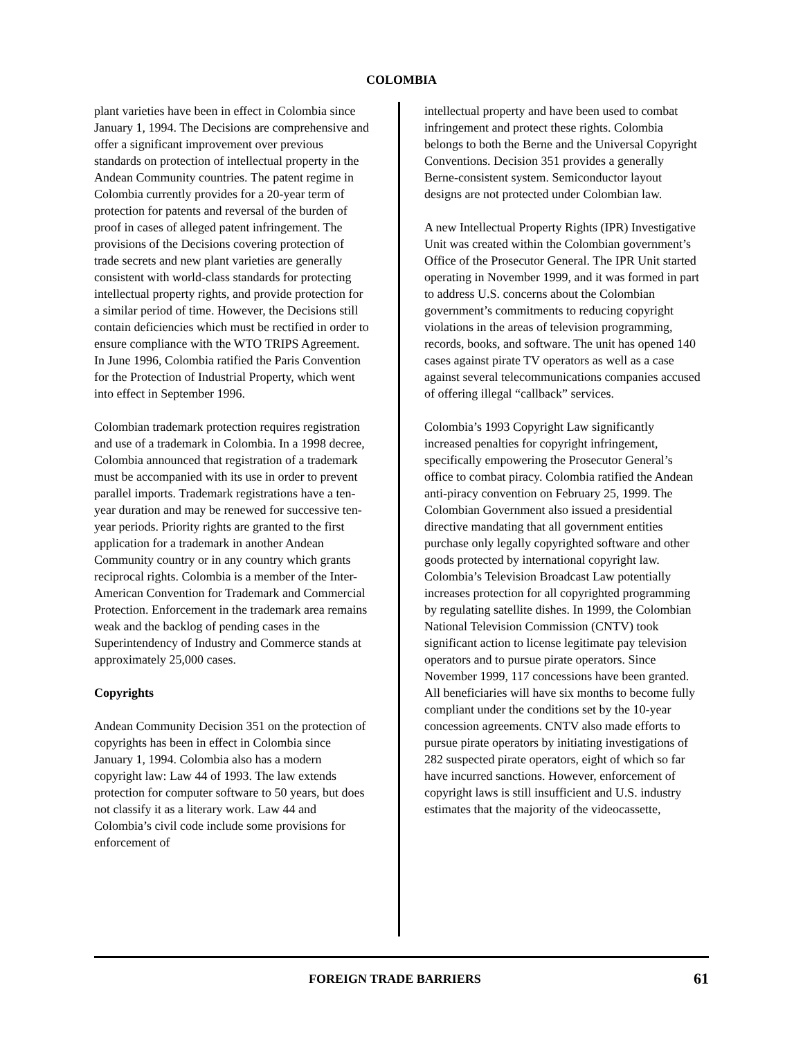COLOMBIA
plant varieties have been in effect in Colombia since January 1, 1994. The Decisions are comprehensive and offer a significant improvement over previous standards on protection of intellectual property in the Andean Community countries. The patent regime in Colombia currently provides for a 20-year term of protection for patents and reversal of the burden of proof in cases of alleged patent infringement. The provisions of the Decisions covering protection of trade secrets and new plant varieties are generally consistent with world-class standards for protecting intellectual property rights, and provide protection for a similar period of time. However, the Decisions still contain deficiencies which must be rectified in order to ensure compliance with the WTO TRIPS Agreement. In June 1996, Colombia ratified the Paris Convention for the Protection of Industrial Property, which went into effect in September 1996.
Colombian trademark protection requires registration and use of a trademark in Colombia. In a 1998 decree, Colombia announced that registration of a trademark must be accompanied with its use in order to prevent parallel imports. Trademark registrations have a ten-year duration and may be renewed for successive ten-year periods. Priority rights are granted to the first application for a trademark in another Andean Community country or in any country which grants reciprocal rights. Colombia is a member of the Inter-American Convention for Trademark and Commercial Protection. Enforcement in the trademark area remains weak and the backlog of pending cases in the Superintendency of Industry and Commerce stands at approximately 25,000 cases.
Copyrights
Andean Community Decision 351 on the protection of copyrights has been in effect in Colombia since January 1, 1994. Colombia also has a modern copyright law: Law 44 of 1993. The law extends protection for computer software to 50 years, but does not classify it as a literary work. Law 44 and Colombia’s civil code include some provisions for enforcement of
intellectual property and have been used to combat infringement and protect these rights. Colombia belongs to both the Berne and the Universal Copyright Conventions. Decision 351 provides a generally Berne-consistent system. Semiconductor layout designs are not protected under Colombian law.
A new Intellectual Property Rights (IPR) Investigative Unit was created within the Colombian government’s Office of the Prosecutor General. The IPR Unit started operating in November 1999, and it was formed in part to address U.S. concerns about the Colombian government’s commitments to reducing copyright violations in the areas of television programming, records, books, and software. The unit has opened 140 cases against pirate TV operators as well as a case against several telecommunications companies accused of offering illegal “callback” services.
Colombia’s 1993 Copyright Law significantly increased penalties for copyright infringement, specifically empowering the Prosecutor General’s office to combat piracy. Colombia ratified the Andean anti-piracy convention on February 25, 1999. The Colombian Government also issued a presidential directive mandating that all government entities purchase only legally copyrighted software and other goods protected by international copyright law. Colombia’s Television Broadcast Law potentially increases protection for all copyrighted programming by regulating satellite dishes. In 1999, the Colombian National Television Commission (CNTV) took significant action to license legitimate pay television operators and to pursue pirate operators. Since November 1999, 117 concessions have been granted. All beneficiaries will have six months to become fully compliant under the conditions set by the 10-year concession agreements. CNTV also made efforts to pursue pirate operators by initiating investigations of 282 suspected pirate operators, eight of which so far have incurred sanctions. However, enforcement of copyright laws is still insufficient and U.S. industry estimates that the majority of the videocassette,
FOREIGN TRADE BARRIERS 61